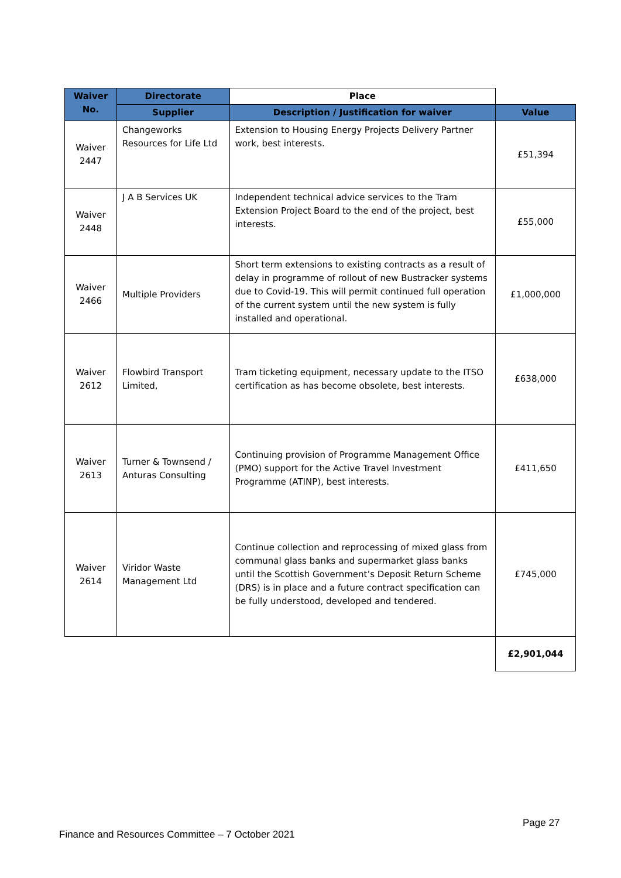| Waiver No. | Directorate | Place | |
| --- | --- | --- | --- |
| | Supplier | Description / Justification for waiver | Value |
| Waiver 2447 | Changeworks Resources for Life Ltd | Extension to Housing Energy Projects Delivery Partner work, best interests. | £51,394 |
| Waiver 2448 | J A B Services UK | Independent technical advice services to the Tram Extension Project Board to the end of the project, best interests. | £55,000 |
| Waiver 2466 | Multiple Providers | Short term extensions to existing contracts as a result of delay in programme of rollout of new Bustracker systems due to Covid-19. This will permit continued full operation of the current system until the new system is fully installed and operational. | £1,000,000 |
| Waiver 2612 | Flowbird Transport Limited, | Tram ticketing equipment, necessary update to the ITSO certification as has become obsolete, best interests. | £638,000 |
| Waiver 2613 | Turner & Townsend / Anturas Consulting | Continuing provision of Programme Management Office (PMO) support for the Active Travel Investment Programme (ATINP), best interests. | £411,650 |
| Waiver 2614 | Viridor Waste Management Ltd | Continue collection and reprocessing of mixed glass from communal glass banks and supermarket glass banks until the Scottish Government’s Deposit Return Scheme (DRS) is in place and a future contract specification can be fully understood, developed and tendered. | £745,000 |
| | | | £2,901,044 |
Page 27
Finance and Resources Committee – 7 October 2021